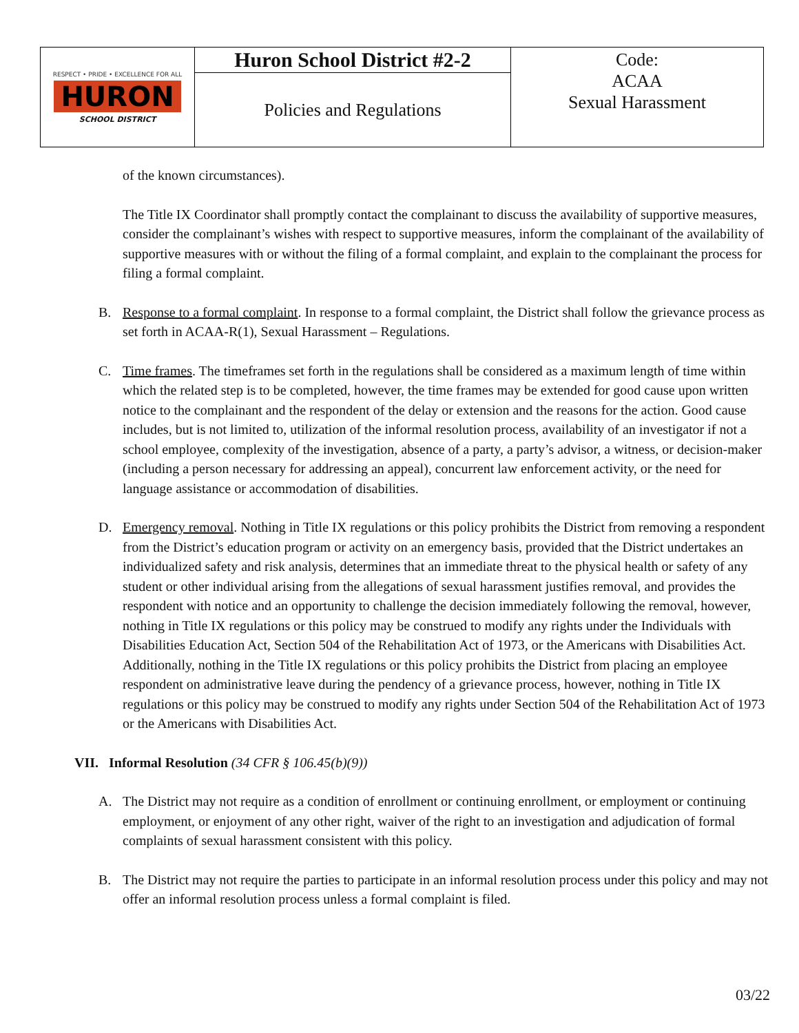| RESPECT • PRIDE • EXCELLENCE FOR ALL HURON SCHOOL DISTRICT | Huron School District #2-2 | Code: ACAA Sexual Harassment |
| | Policies and Regulations | |
of the known circumstances).
The Title IX Coordinator shall promptly contact the complainant to discuss the availability of supportive measures, consider the complainant’s wishes with respect to supportive measures, inform the complainant of the availability of supportive measures with or without the filing of a formal complaint, and explain to the complainant the process for filing a formal complaint.
B. Response to a formal complaint. In response to a formal complaint, the District shall follow the grievance process as set forth in ACAA-R(1), Sexual Harassment – Regulations.
C. Time frames. The timeframes set forth in the regulations shall be considered as a maximum length of time within which the related step is to be completed, however, the time frames may be extended for good cause upon written notice to the complainant and the respondent of the delay or extension and the reasons for the action. Good cause includes, but is not limited to, utilization of the informal resolution process, availability of an investigator if not a school employee, complexity of the investigation, absence of a party, a party’s advisor, a witness, or decision-maker (including a person necessary for addressing an appeal), concurrent law enforcement activity, or the need for language assistance or accommodation of disabilities.
D. Emergency removal. Nothing in Title IX regulations or this policy prohibits the District from removing a respondent from the District’s education program or activity on an emergency basis, provided that the District undertakes an individualized safety and risk analysis, determines that an immediate threat to the physical health or safety of any student or other individual arising from the allegations of sexual harassment justifies removal, and provides the respondent with notice and an opportunity to challenge the decision immediately following the removal, however, nothing in Title IX regulations or this policy may be construed to modify any rights under the Individuals with Disabilities Education Act, Section 504 of the Rehabilitation Act of 1973, or the Americans with Disabilities Act. Additionally, nothing in the Title IX regulations or this policy prohibits the District from placing an employee respondent on administrative leave during the pendency of a grievance process, however, nothing in Title IX regulations or this policy may be construed to modify any rights under Section 504 of the Rehabilitation Act of 1973 or the Americans with Disabilities Act.
VII. Informal Resolution (34 CFR § 106.45(b)(9))
A. The District may not require as a condition of enrollment or continuing enrollment, or employment or continuing employment, or enjoyment of any other right, waiver of the right to an investigation and adjudication of formal complaints of sexual harassment consistent with this policy.
B. The District may not require the parties to participate in an informal resolution process under this policy and may not offer an informal resolution process unless a formal complaint is filed.
03/22